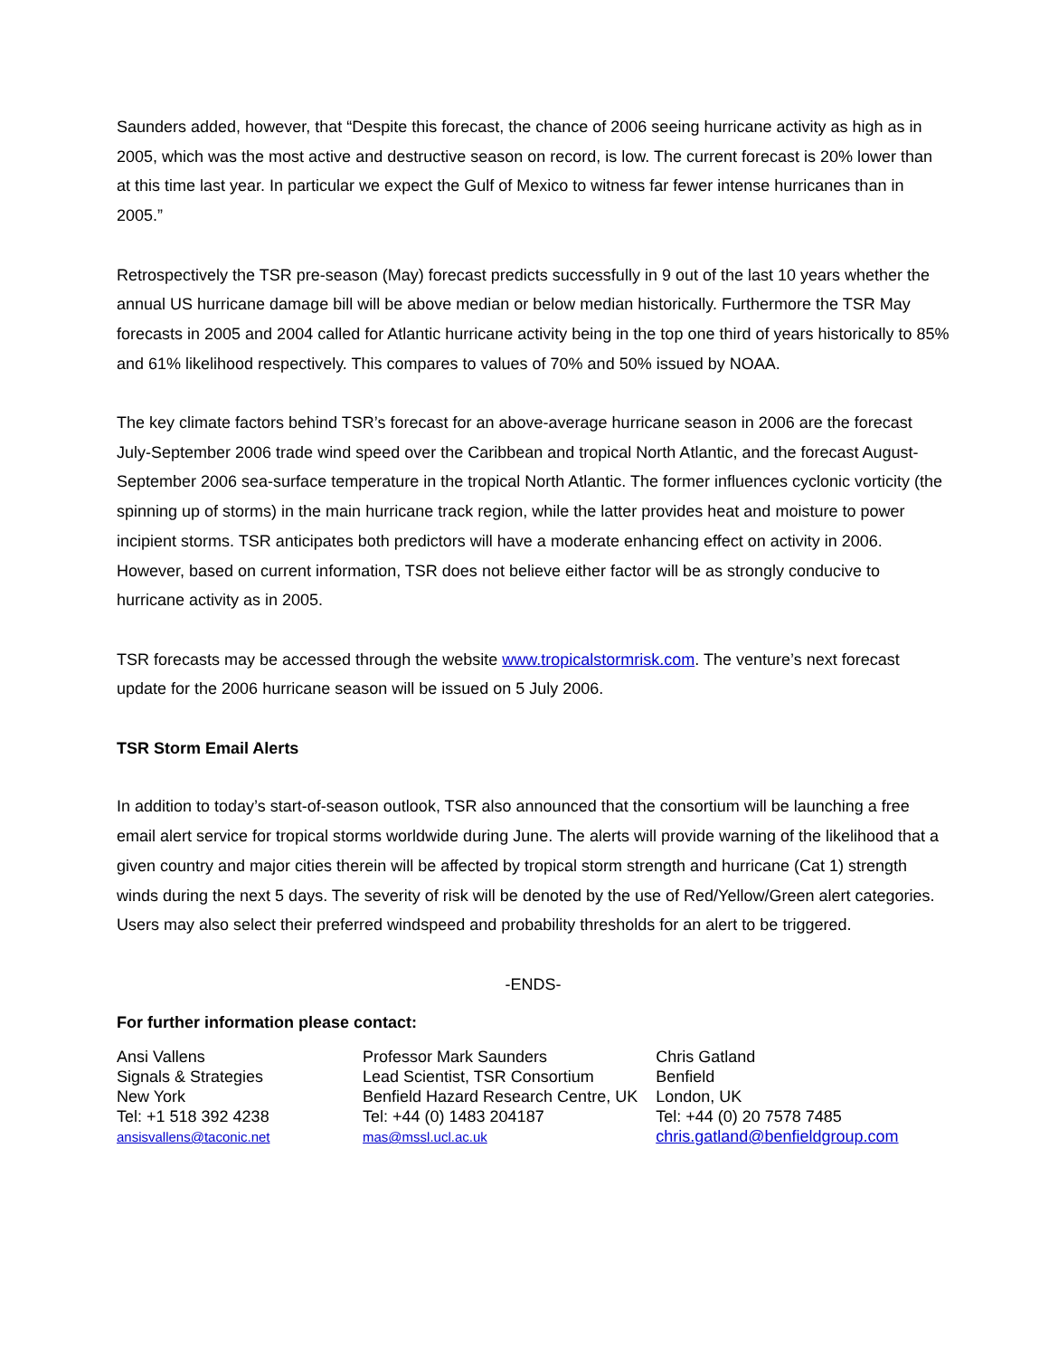Saunders added, however, that “Despite this forecast, the chance of 2006 seeing hurricane activity as high as in 2005, which was the most active and destructive season on record, is low. The current forecast is 20% lower than at this time last year. In particular we expect the Gulf of Mexico to witness far fewer intense hurricanes than in 2005.”
Retrospectively the TSR pre-season (May) forecast predicts successfully in 9 out of the last 10 years whether the annual US hurricane damage bill will be above median or below median historically. Furthermore the TSR May forecasts in 2005 and 2004 called for Atlantic hurricane activity being in the top one third of years historically to 85% and 61% likelihood respectively. This compares to values of 70% and 50% issued by NOAA.
The key climate factors behind TSR’s forecast for an above-average hurricane season in 2006 are the forecast July-September 2006 trade wind speed over the Caribbean and tropical North Atlantic, and the forecast August-September 2006 sea-surface temperature in the tropical North Atlantic. The former influences cyclonic vorticity (the spinning up of storms) in the main hurricane track region, while the latter provides heat and moisture to power incipient storms. TSR anticipates both predictors will have a moderate enhancing effect on activity in 2006. However, based on current information, TSR does not believe either factor will be as strongly conducive to hurricane activity as in 2005.
TSR forecasts may be accessed through the website www.tropicalstormrisk.com. The venture’s next forecast update for the 2006 hurricane season will be issued on 5 July 2006.
TSR Storm Email Alerts
In addition to today’s start-of-season outlook, TSR also announced that the consortium will be launching a free email alert service for tropical storms worldwide during June. The alerts will provide warning of the likelihood that a given country and major cities therein will be affected by tropical storm strength and hurricane (Cat 1) strength winds during the next 5 days. The severity of risk will be denoted by the use of Red/Yellow/Green alert categories. Users may also select their preferred windspeed and probability thresholds for an alert to be triggered.
-ENDS-
For further information please contact:
| Ansi Vallens Signals & Strategies New York Tel: +1 518 392 4238 ansisvallens@taconic.net | Professor Mark Saunders Lead Scientist, TSR Consortium Benfield Hazard Research Centre, UK Tel: +44 (0) 1483 204187 mas@mssl.ucl.ac.uk | Chris Gatland Benfield London, UK Tel: +44 (0) 20 7578 7485 chris.gatland@benfieldgroup.com |